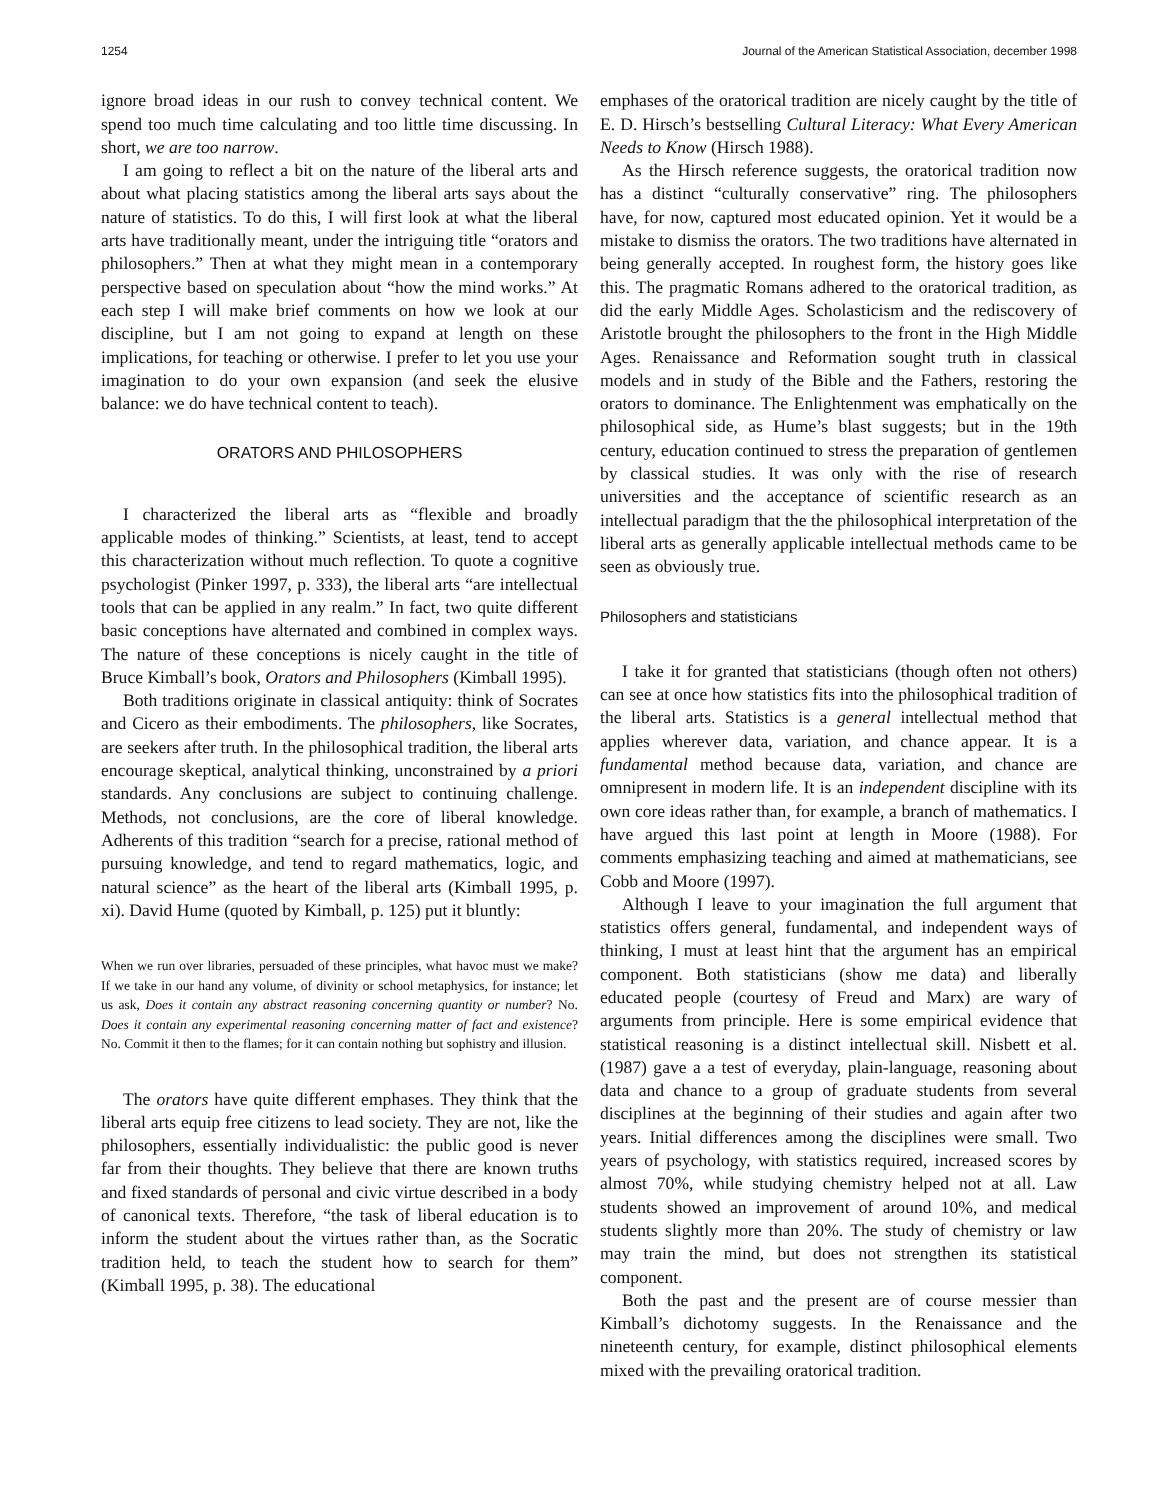1254 Journal of the American Statistical Association, december 1998
ignore broad ideas in our rush to convey technical content. We spend too much time calculating and too little time discussing. In short, we are too narrow.
I am going to reflect a bit on the nature of the liberal arts and about what placing statistics among the liberal arts says about the nature of statistics. To do this, I will first look at what the liberal arts have traditionally meant, under the intriguing title “orators and philosophers.” Then at what they might mean in a contemporary perspective based on speculation about “how the mind works.” At each step I will make brief comments on how we look at our discipline, but I am not going to expand at length on these implications, for teaching or otherwise. I prefer to let you use your imagination to do your own expansion (and seek the elusive balance: we do have technical content to teach).
ORATORS AND PHILOSOPHERS
I characterized the liberal arts as “flexible and broadly applicable modes of thinking.” Scientists, at least, tend to accept this characterization without much reflection. To quote a cognitive psychologist (Pinker 1997, p. 333), the liberal arts “are intellectual tools that can be applied in any realm.” In fact, two quite different basic conceptions have alternated and combined in complex ways. The nature of these conceptions is nicely caught in the title of Bruce Kimball’s book, Orators and Philosophers (Kimball 1995).
Both traditions originate in classical antiquity: think of Socrates and Cicero as their embodiments. The philosophers, like Socrates, are seekers after truth. In the philosophical tradition, the liberal arts encourage skeptical, analytical thinking, unconstrained by a priori standards. Any conclusions are subject to continuing challenge. Methods, not conclusions, are the core of liberal knowledge. Adherents of this tradition “search for a precise, rational method of pursuing knowledge, and tend to regard mathematics, logic, and natural science” as the heart of the liberal arts (Kimball 1995, p. xi). David Hume (quoted by Kimball, p. 125) put it bluntly:
When we run over libraries, persuaded of these principles, what havoc must we make? If we take in our hand any volume, of divinity or school metaphysics, for instance; let us ask, Does it contain any abstract reasoning concerning quantity or number? No. Does it contain any experimental reasoning concerning matter of fact and existence? No. Commit it then to the flames; for it can contain nothing but sophistry and illusion.
The orators have quite different emphases. They think that the liberal arts equip free citizens to lead society. They are not, like the philosophers, essentially individualistic: the public good is never far from their thoughts. They believe that there are known truths and fixed standards of personal and civic virtue described in a body of canonical texts. Therefore, “the task of liberal education is to inform the student about the virtues rather than, as the Socratic tradition held, to teach the student how to search for them” (Kimball 1995, p. 38). The educational
emphases of the oratorical tradition are nicely caught by the title of E. D. Hirsch’s bestselling Cultural Literacy: What Every American Needs to Know (Hirsch 1988).
As the Hirsch reference suggests, the oratorical tradition now has a distinct “culturally conservative” ring. The philosophers have, for now, captured most educated opinion. Yet it would be a mistake to dismiss the orators. The two traditions have alternated in being generally accepted. In roughest form, the history goes like this. The pragmatic Romans adhered to the oratorical tradition, as did the early Middle Ages. Scholasticism and the rediscovery of Aristotle brought the philosophers to the front in the High Middle Ages. Renaissance and Reformation sought truth in classical models and in study of the Bible and the Fathers, restoring the orators to dominance. The Enlightenment was emphatically on the philosophical side, as Hume’s blast suggests; but in the 19th century, education continued to stress the preparation of gentlemen by classical studies. It was only with the rise of research universities and the acceptance of scientific research as an intellectual paradigm that the the philosophical interpretation of the liberal arts as generally applicable intellectual methods came to be seen as obviously true.
Philosophers and statisticians
I take it for granted that statisticians (though often not others) can see at once how statistics fits into the philosophical tradition of the liberal arts. Statistics is a general intellectual method that applies wherever data, variation, and chance appear. It is a fundamental method because data, variation, and chance are omnipresent in modern life. It is an independent discipline with its own core ideas rather than, for example, a branch of mathematics. I have argued this last point at length in Moore (1988). For comments emphasizing teaching and aimed at mathematicians, see Cobb and Moore (1997).
Although I leave to your imagination the full argument that statistics offers general, fundamental, and independent ways of thinking, I must at least hint that the argument has an empirical component. Both statisticians (show me data) and liberally educated people (courtesy of Freud and Marx) are wary of arguments from principle. Here is some empirical evidence that statistical reasoning is a distinct intellectual skill. Nisbett et al. (1987) gave a a test of everyday, plain-language, reasoning about data and chance to a group of graduate students from several disciplines at the beginning of their studies and again after two years. Initial differences among the disciplines were small. Two years of psychology, with statistics required, increased scores by almost 70%, while studying chemistry helped not at all. Law students showed an improvement of around 10%, and medical students slightly more than 20%. The study of chemistry or law may train the mind, but does not strengthen its statistical component.
Both the past and the present are of course messier than Kimball’s dichotomy suggests. In the Renaissance and the nineteenth century, for example, distinct philosophical elements mixed with the prevailing oratorical tradition.